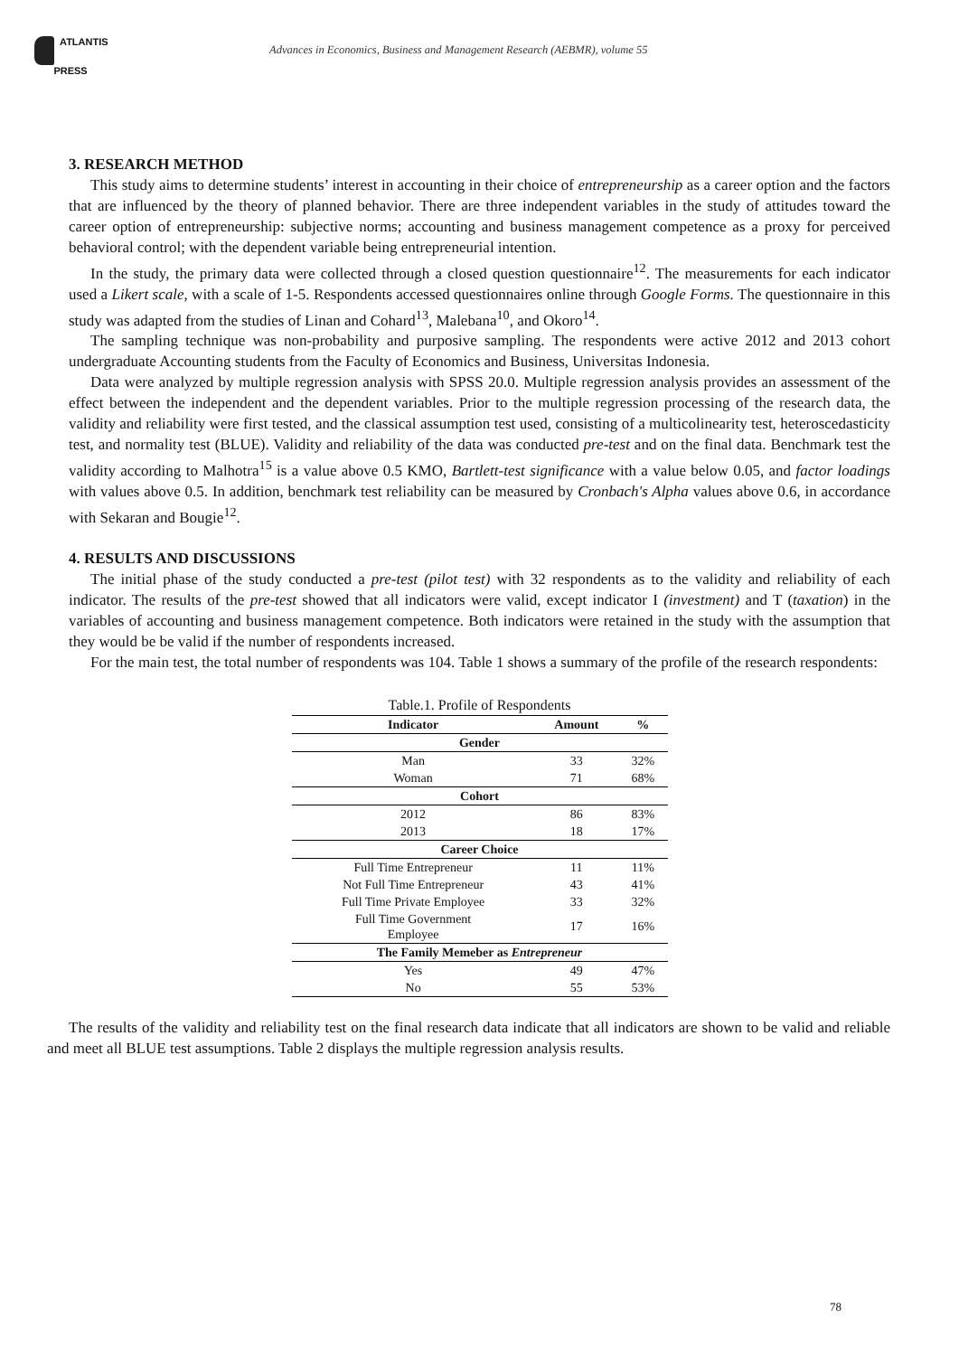ATLANTIS
PRESS
Advances in Economics, Business and Management Research (AEBMR), volume 55
3. RESEARCH METHOD
This study aims to determine students’ interest in accounting in their choice of entrepreneurship as a career option and the factors that are influenced by the theory of planned behavior. There are three independent variables in the study of attitudes toward the career option of entrepreneurship: subjective norms; accounting and business management competence as a proxy for perceived behavioral control; with the dependent variable being entrepreneurial intention.
In the study, the primary data were collected through a closed question questionnaire<sup>12</sup>. The measurements for each indicator used a Likert scale, with a scale of 1-5. Respondents accessed questionnaires online through Google Forms. The questionnaire in this study was adapted from the studies of Linan and Cohard<sup>13</sup>, Malebana<sup>10</sup>, and Okoro<sup>14</sup>.
The sampling technique was non-probability and purposive sampling. The respondents were active 2012 and 2013 cohort undergraduate Accounting students from the Faculty of Economics and Business, Universitas Indonesia.
Data were analyzed by multiple regression analysis with SPSS 20.0. Multiple regression analysis provides an assessment of the effect between the independent and the dependent variables. Prior to the multiple regression processing of the research data, the validity and reliability were first tested, and the classical assumption test used, consisting of a multicolinearity test, heteroscedasticity test, and normality test (BLUE). Validity and reliability of the data was conducted pre-test and on the final data. Benchmark test the validity according to Malhotra<sup>15</sup> is a value above 0.5 KMO, Bartlett-test significance with a value below 0.05, and factor loadings with values above 0.5. In addition, benchmark test reliability can be measured by Cronbach's Alpha values above 0.6, in accordance with Sekaran and Bougie<sup>12</sup>.
4. RESULTS AND DISCUSSIONS
The initial phase of the study conducted a pre-test (pilot test) with 32 respondents as to the validity and reliability of each indicator. The results of the pre-test showed that all indicators were valid, except indicator I (investment) and T (taxation) in the variables of accounting and business management competence. Both indicators were retained in the study with the assumption that they would be be valid if the number of respondents increased.
For the main test, the total number of respondents was 104. Table 1 shows a summary of the profile of the research respondents:
Table.1. Profile of Respondents
| Indicator | Amount | % |
| --- | --- | --- |
| Gender | | |
| Man | 33 | 32% |
| Woman | 71 | 68% |
| Cohort | | |
| 2012 | 86 | 83% |
| 2013 | 18 | 17% |
| Career Choice | | |
| Full Time Entrepreneur | 11 | 11% |
| Not Full Time Entrepreneur | 43 | 41% |
| Full Time Private Employee | 33 | 32% |
| Full Time Government Employee | 17 | 16% |
| The Family Memeber as Entrepreneur | | |
| Yes | 49 | 47% |
| No | 55 | 53% |
The results of the validity and reliability test on the final research data indicate that all indicators are shown to be valid and reliable and meet all BLUE test assumptions. Table 2 displays the multiple regression analysis results.
78